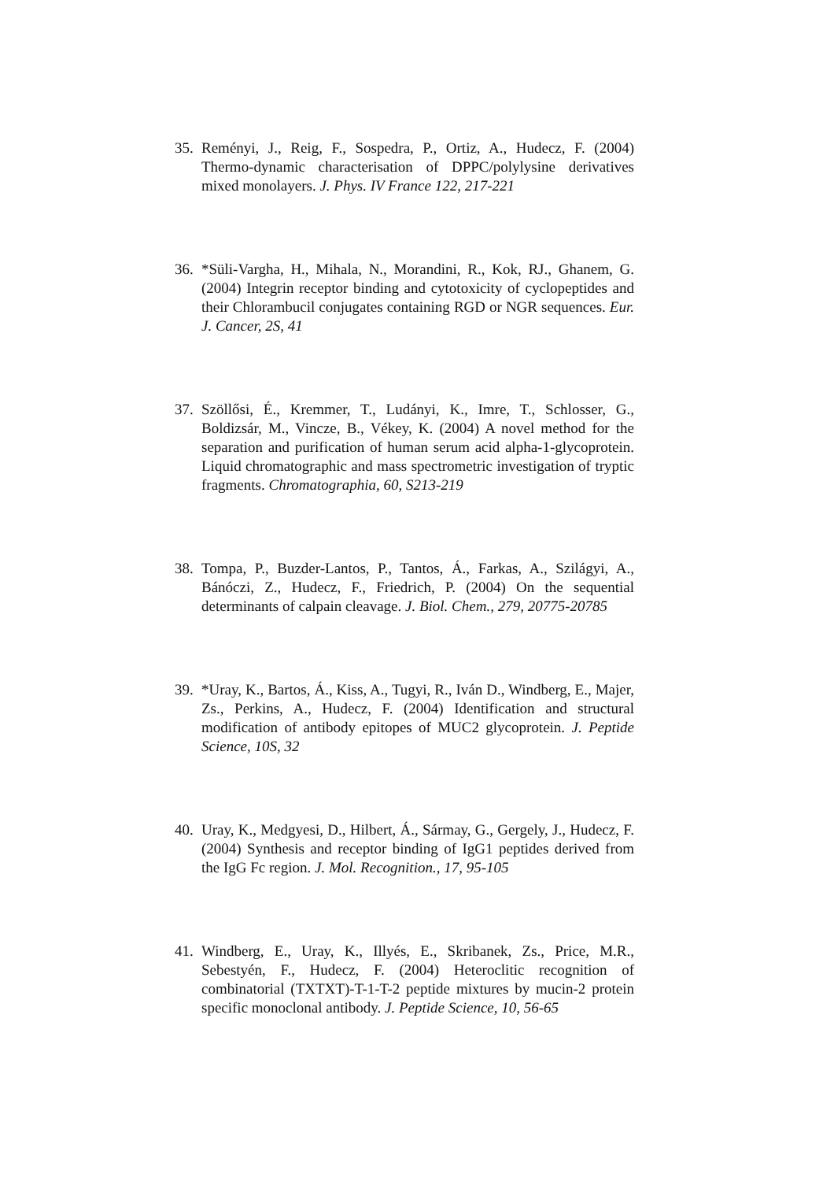35. Reményi, J., Reig, F., Sospedra, P., Ortiz, A., Hudecz, F. (2004) Thermo-dynamic characterisation of DPPC/polylysine derivatives mixed monolayers. J. Phys. IV France 122, 217-221
36. *Süli-Vargha, H., Mihala, N., Morandini, R., Kok, RJ., Ghanem, G. (2004) Integrin receptor binding and cytotoxicity of cyclopeptides and their Chlorambucil conjugates containing RGD or NGR sequences. Eur. J. Cancer, 2S, 41
37. Szöllősi, É., Kremmer, T., Ludányi, K., Imre, T., Schlosser, G., Boldizsár, M., Vincze, B., Vékey, K. (2004) A novel method for the separation and purification of human serum acid alpha-1-glycoprotein. Liquid chromatographic and mass spectrometric investigation of tryptic fragments. Chromatographia, 60, S213-219
38. Tompa, P., Buzder-Lantos, P., Tantos, Á., Farkas, A., Szilágyi, A., Bánóczi, Z., Hudecz, F., Friedrich, P. (2004) On the sequential determinants of calpain cleavage. J. Biol. Chem., 279, 20775-20785
39. *Uray, K., Bartos, Á., Kiss, A., Tugyi, R., Iván D., Windberg, E., Majer, Zs., Perkins, A., Hudecz, F. (2004) Identification and structural modification of antibody epitopes of MUC2 glycoprotein. J. Peptide Science, 10S, 32
40. Uray, K., Medgyesi, D., Hilbert, Á., Sármay, G., Gergely, J., Hudecz, F. (2004) Synthesis and receptor binding of IgG1 peptides derived from the IgG Fc region. J. Mol. Recognition., 17, 95-105
41. Windberg, E., Uray, K., Illyés, E., Skribanek, Zs., Price, M.R., Sebestyén, F., Hudecz, F. (2004) Heteroclitic recognition of combinatorial (TXTXT)-T-1-T-2 peptide mixtures by mucin-2 protein specific monoclonal antibody. J. Peptide Science, 10, 56-65